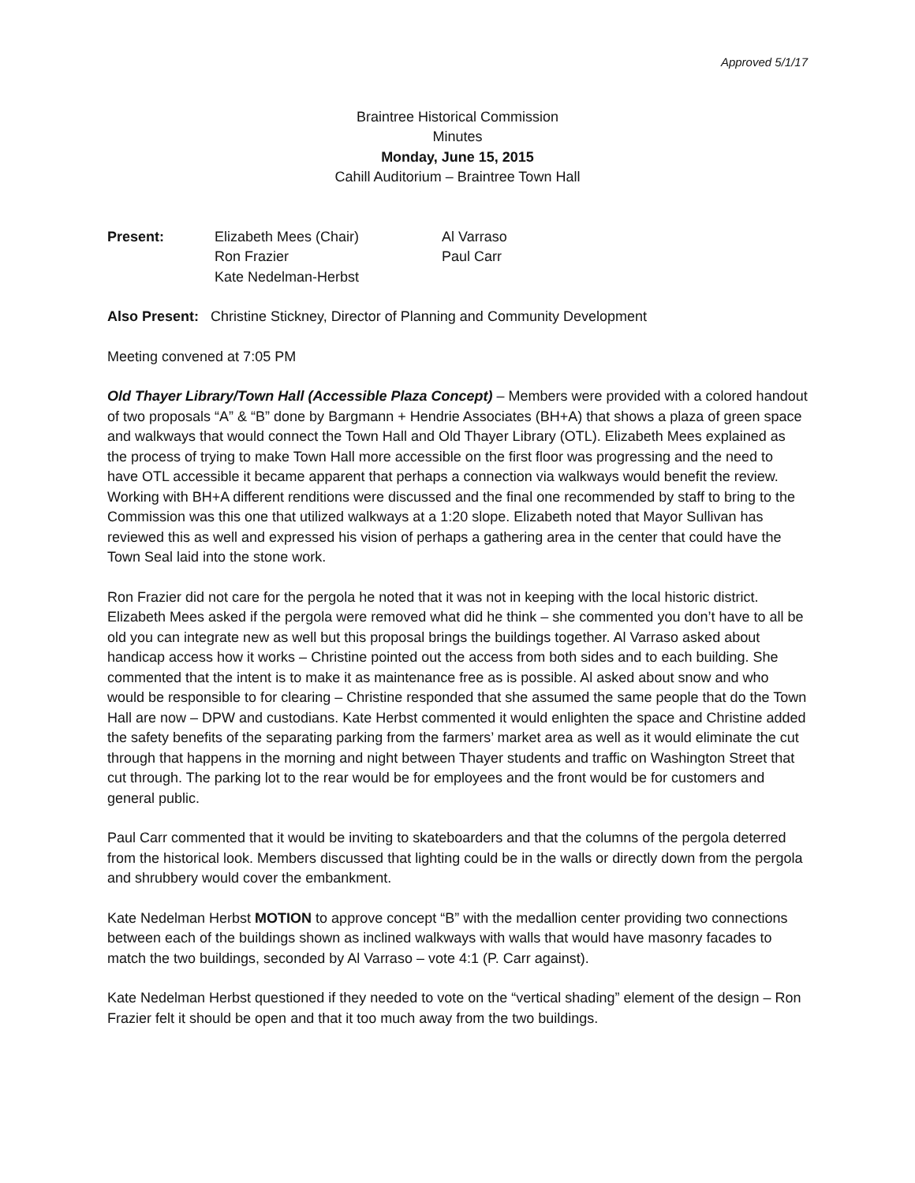Approved 5/1/17
Braintree Historical Commission
Minutes
Monday, June 15, 2015
Cahill Auditorium – Braintree Town Hall
Present: Elizabeth Mees (Chair)
Ron Frazier
Kate Nedelman-Herbst
Al Varraso
Paul Carr
Also Present: Christine Stickney, Director of Planning and Community Development
Meeting convened at 7:05 PM
Old Thayer Library/Town Hall (Accessible Plaza Concept) – Members were provided with a colored handout of two proposals “A” & “B” done by Bargmann + Hendrie Associates (BH+A) that shows a plaza of green space and walkways that would connect the Town Hall and Old Thayer Library (OTL). Elizabeth Mees explained as the process of trying to make Town Hall more accessible on the first floor was progressing and the need to have OTL accessible it became apparent that perhaps a connection via walkways would benefit the review. Working with BH+A different renditions were discussed and the final one recommended by staff to bring to the Commission was this one that utilized walkways at a 1:20 slope. Elizabeth noted that Mayor Sullivan has reviewed this as well and expressed his vision of perhaps a gathering area in the center that could have the Town Seal laid into the stone work.
Ron Frazier did not care for the pergola he noted that it was not in keeping with the local historic district. Elizabeth Mees asked if the pergola were removed what did he think – she commented you don’t have to all be old you can integrate new as well but this proposal brings the buildings together. Al Varraso asked about handicap access how it works – Christine pointed out the access from both sides and to each building. She commented that the intent is to make it as maintenance free as is possible. Al asked about snow and who would be responsible to for clearing – Christine responded that she assumed the same people that do the Town Hall are now – DPW and custodians. Kate Herbst commented it would enlighten the space and Christine added the safety benefits of the separating parking from the farmers’ market area as well as it would eliminate the cut through that happens in the morning and night between Thayer students and traffic on Washington Street that cut through. The parking lot to the rear would be for employees and the front would be for customers and general public.
Paul Carr commented that it would be inviting to skateboarders and that the columns of the pergola deterred from the historical look. Members discussed that lighting could be in the walls or directly down from the pergola and shrubbery would cover the embankment.
Kate Nedelman Herbst MOTION to approve concept “B” with the medallion center providing two connections between each of the buildings shown as inclined walkways with walls that would have masonry facades to match the two buildings, seconded by Al Varraso – vote 4:1 (P. Carr against).
Kate Nedelman Herbst questioned if they needed to vote on the “vertical shading” element of the design – Ron Frazier felt it should be open and that it too much away from the two buildings.